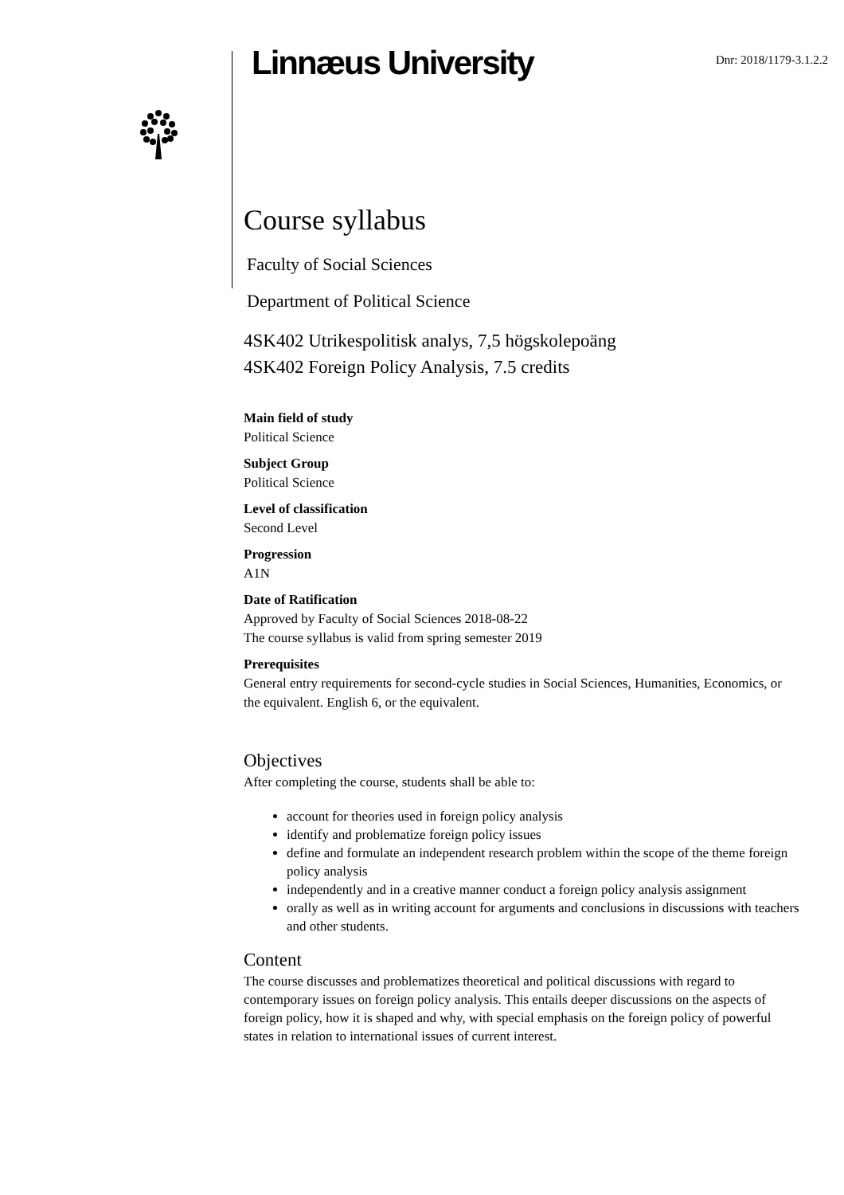Linnæus University
Dnr: 2018/1179-3.1.2.2
Course syllabus
Faculty of Social Sciences
Department of Political Science
4SK402 Utrikespolitisk analys, 7,5 högskolepoäng
4SK402 Foreign Policy Analysis, 7.5 credits
Main field of study
Political Science
Subject Group
Political Science
Level of classification
Second Level
Progression
A1N
Date of Ratification
Approved by Faculty of Social Sciences 2018-08-22
The course syllabus is valid from spring semester 2019
Prerequisites
General entry requirements for second-cycle studies in Social Sciences, Humanities, Economics, or the equivalent. English 6, or the equivalent.
Objectives
After completing the course, students shall be able to:
account for theories used in foreign policy analysis
identify and problematize foreign policy issues
define and formulate an independent research problem within the scope of the theme foreign policy analysis
independently and in a creative manner conduct a foreign policy analysis assignment
orally as well as in writing account for arguments and conclusions in discussions with teachers and other students.
Content
The course discusses and problematizes theoretical and political discussions with regard to contemporary issues on foreign policy analysis. This entails deeper discussions on the aspects of foreign policy, how it is shaped and why, with special emphasis on the foreign policy of powerful states in relation to international issues of current interest.